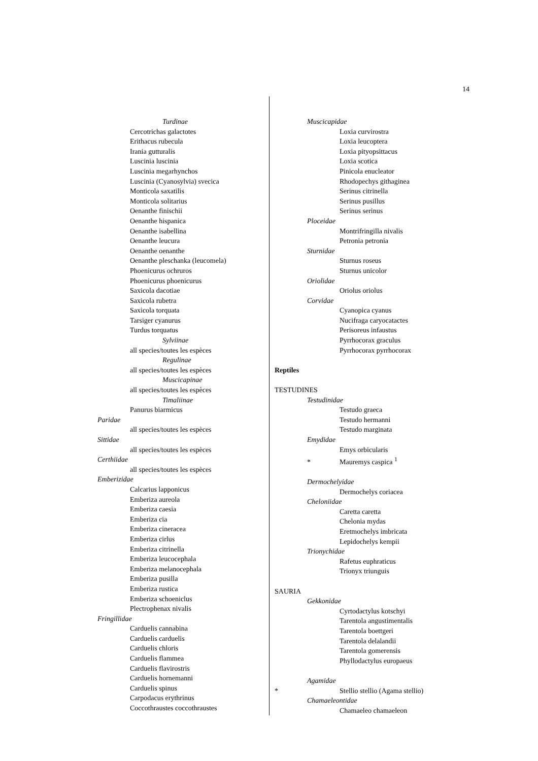14
Turdinae
Cercotrichas galactotes
Erithacus rubecula
Irania gutturalis
Luscinia luscinia
Luscinia megarhynchos
Luscinia (Cyanosylvia) svecica
Monticola saxatilis
Monticola solitarius
Oenanthe finischii
Oenanthe hispanica
Oenanthe isabellina
Oenanthe leucura
Oenanthe oenanthe
Oenanthe pleschanka (leucomela)
Phoenicurus ochruros
Phoenicurus phoenicurus
Saxicola dacotiae
Saxicola rubetra
Saxicola torquata
Tarsiger cyanurus
Turdus torquatus
Sylviinae
all species/toutes les espèces
Regulinae
all species/toutes les espèces
Muscicapinae
all species/toutes les espèces
Timaliinae
Panurus biarmicus
Paridae
all species/toutes les espèces
Sittidae
all species/toutes les espèces
Certhiidae
all species/toutes les espèces
Emberizidae
Calcarius lapponicus
Emberiza aureola
Emberiza caesia
Emberiza cia
Emberiza cineracea
Emberiza cirlus
Emberiza citrinella
Emberiza leucocephala
Emberiza melanocephala
Emberiza pusilla
Emberiza rustica
Emberiza schoeniclus
Plectrophenax nivalis
Fringillidae
Carduelis cannabina
Carduelis carduelis
Carduelis chloris
Carduelis flammea
Carduelis flavirostris
Carduelis hornemanni
Carduelis spinus
Carpodacus erythrinus
Coccothraustes coccothraustes
Muscicapidae
Loxia curvirostra
Loxia leucoptera
Loxia pityopsittacus
Loxia scotica
Pinicola enucleator
Rhodopechys githaginea
Serinus citrinella
Serinus pusillus
Serinus serinus
Ploceidae
Montrifringilla nivalis
Petronia petronia
Sturnidae
Sturnus roseus
Sturnus unicolor
Oriolidae
Oriolus oriolus
Corvidae
Cyanopica cyanus
Nucifraga caryocatactes
Perisoreus infaustus
Pyrrhocorax graculus
Pyrrhocorax pyrrhocorax
Reptiles
TESTUDINES
Testudinidae
Testudo graeca
Testudo hermanni
Testudo marginata
Emydidae
Emys orbicularis
* Mauremys caspica <sup>1</sup>
Dermochelyidae
Dermochelys coriacea
Cheloniidae
Caretta caretta
Chelonia mydas
Eretmochelys imbricata
Lepidochelys kempii
Trionychidae
Rafetus euphraticus
Trionyx triunguis
SAURIA
Gekkonidae
Cyrtodactylus kotschyi
Tarentola angustimentalis
Tarentola boettgeri
Tarentola delalandii
Tarentola gomerensis
Phyllodactylus europaeus
Agamidae
* Stellio stellio (Agama stellio)
Chamaeleontidae
Chamaeleo chamaeleon